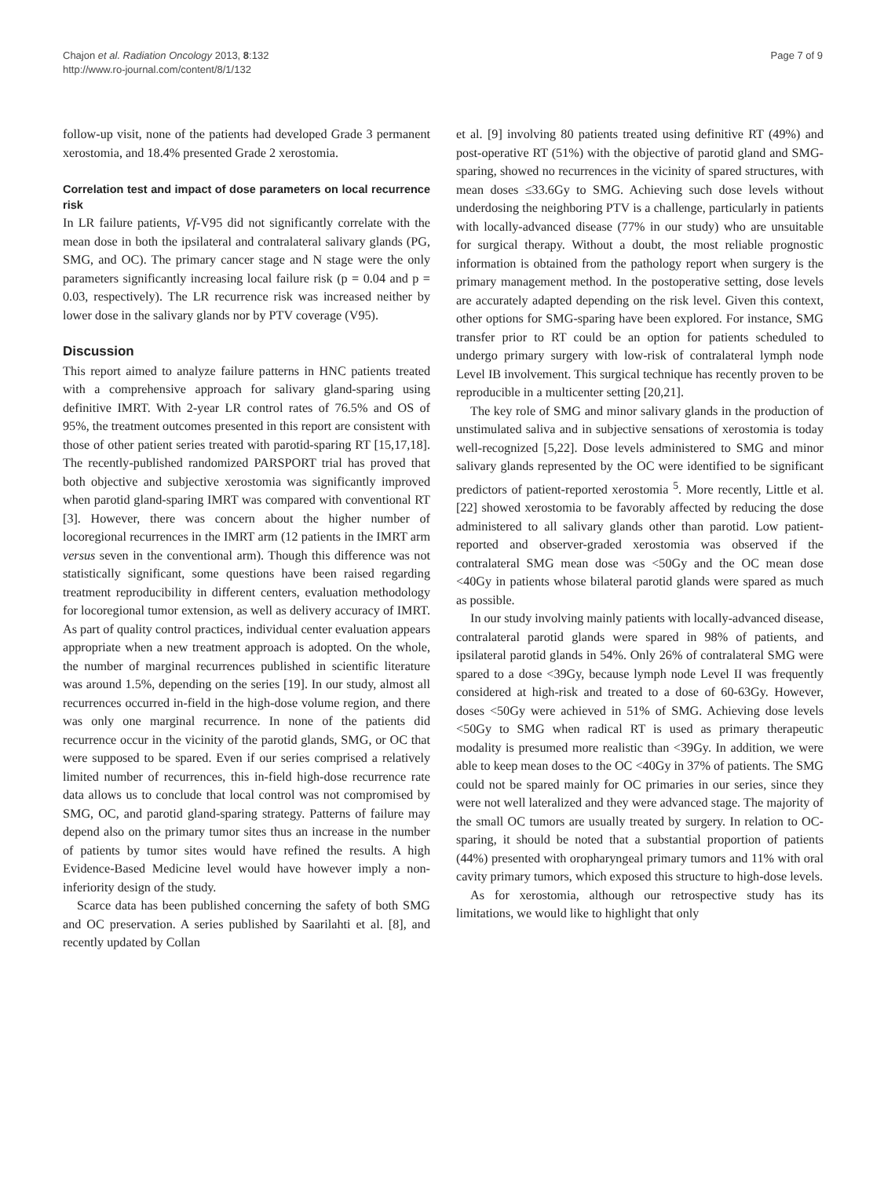Chajon et al. Radiation Oncology 2013, 8:132
http://www.ro-journal.com/content/8/1/132
Page 7 of 9
follow-up visit, none of the patients had developed Grade 3 permanent xerostomia, and 18.4% presented Grade 2 xerostomia.
Correlation test and impact of dose parameters on local recurrence risk
In LR failure patients, Vf-V95 did not significantly correlate with the mean dose in both the ipsilateral and contralateral salivary glands (PG, SMG, and OC). The primary cancer stage and N stage were the only parameters significantly increasing local failure risk (p = 0.04 and p = 0.03, respectively). The LR recurrence risk was increased neither by lower dose in the salivary glands nor by PTV coverage (V95).
Discussion
This report aimed to analyze failure patterns in HNC patients treated with a comprehensive approach for salivary gland-sparing using definitive IMRT. With 2-year LR control rates of 76.5% and OS of 95%, the treatment outcomes presented in this report are consistent with those of other patient series treated with parotid-sparing RT [15,17,18]. The recently-published randomized PARSPORT trial has proved that both objective and subjective xerostomia was significantly improved when parotid gland-sparing IMRT was compared with conventional RT [3]. However, there was concern about the higher number of locoregional recurrences in the IMRT arm (12 patients in the IMRT arm versus seven in the conventional arm). Though this difference was not statistically significant, some questions have been raised regarding treatment reproducibility in different centers, evaluation methodology for locoregional tumor extension, as well as delivery accuracy of IMRT. As part of quality control practices, individual center evaluation appears appropriate when a new treatment approach is adopted. On the whole, the number of marginal recurrences published in scientific literature was around 1.5%, depending on the series [19]. In our study, almost all recurrences occurred in-field in the high-dose volume region, and there was only one marginal recurrence. In none of the patients did recurrence occur in the vicinity of the parotid glands, SMG, or OC that were supposed to be spared. Even if our series comprised a relatively limited number of recurrences, this in-field high-dose recurrence rate data allows us to conclude that local control was not compromised by SMG, OC, and parotid gland-sparing strategy. Patterns of failure may depend also on the primary tumor sites thus an increase in the number of patients by tumor sites would have refined the results. A high Evidence-Based Medicine level would have however imply a non-inferiority design of the study.
Scarce data has been published concerning the safety of both SMG and OC preservation. A series published by Saarilahti et al. [8], and recently updated by Collan
et al. [9] involving 80 patients treated using definitive RT (49%) and post-operative RT (51%) with the objective of parotid gland and SMG-sparing, showed no recurrences in the vicinity of spared structures, with mean doses ≤33.6Gy to SMG. Achieving such dose levels without underdosing the neighboring PTV is a challenge, particularly in patients with locally-advanced disease (77% in our study) who are unsuitable for surgical therapy. Without a doubt, the most reliable prognostic information is obtained from the pathology report when surgery is the primary management method. In the postoperative setting, dose levels are accurately adapted depending on the risk level. Given this context, other options for SMG-sparing have been explored. For instance, SMG transfer prior to RT could be an option for patients scheduled to undergo primary surgery with low-risk of contralateral lymph node Level IB involvement. This surgical technique has recently proven to be reproducible in a multicenter setting [20,21].
The key role of SMG and minor salivary glands in the production of unstimulated saliva and in subjective sensations of xerostomia is today well-recognized [5,22]. Dose levels administered to SMG and minor salivary glands represented by the OC were identified to be significant predictors of patient-reported xerostomia <sup>5</sup>. More recently, Little et al. [22] showed xerostomia to be favorably affected by reducing the dose administered to all salivary glands other than parotid. Low patient-reported and observer-graded xerostomia was observed if the contralateral SMG mean dose was <50Gy and the OC mean dose <40Gy in patients whose bilateral parotid glands were spared as much as possible.
In our study involving mainly patients with locally-advanced disease, contralateral parotid glands were spared in 98% of patients, and ipsilateral parotid glands in 54%. Only 26% of contralateral SMG were spared to a dose <39Gy, because lymph node Level II was frequently considered at high-risk and treated to a dose of 60-63Gy. However, doses <50Gy were achieved in 51% of SMG. Achieving dose levels <50Gy to SMG when radical RT is used as primary therapeutic modality is presumed more realistic than <39Gy. In addition, we were able to keep mean doses to the OC <40Gy in 37% of patients. The SMG could not be spared mainly for OC primaries in our series, since they were not well lateralized and they were advanced stage. The majority of the small OC tumors are usually treated by surgery. In relation to OC-sparing, it should be noted that a substantial proportion of patients (44%) presented with oropharyngeal primary tumors and 11% with oral cavity primary tumors, which exposed this structure to high-dose levels.
As for xerostomia, although our retrospective study has its limitations, we would like to highlight that only